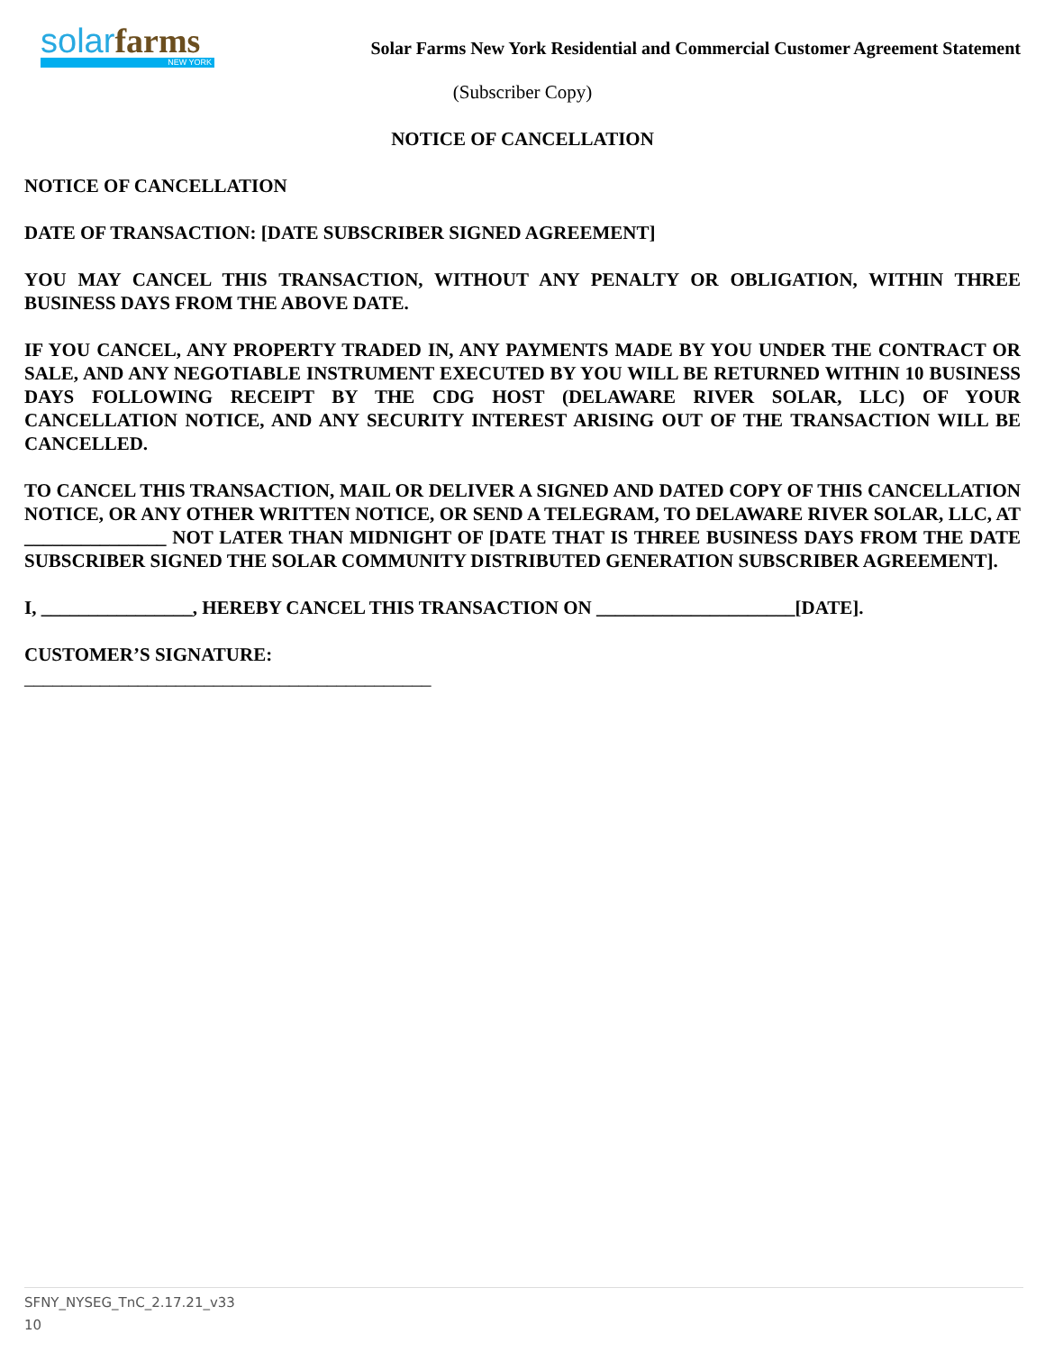solarfarms
NEW YORK
Solar Farms New York Residential and Commercial Customer Agreement Statement
(Subscriber Copy)
NOTICE OF CANCELLATION
NOTICE OF CANCELLATION
DATE OF TRANSACTION: [DATE SUBSCRIBER SIGNED AGREEMENT]
YOU MAY CANCEL THIS TRANSACTION, WITHOUT ANY PENALTY OR OBLIGATION, WITHIN THREE BUSINESS DAYS FROM THE ABOVE DATE.
IF YOU CANCEL, ANY PROPERTY TRADED IN, ANY PAYMENTS MADE BY YOU UNDER THE CONTRACT OR SALE, AND ANY NEGOTIABLE INSTRUMENT EXECUTED BY YOU WILL BE RETURNED WITHIN 10 BUSINESS DAYS FOLLOWING RECEIPT BY THE CDG HOST (DELAWARE RIVER SOLAR, LLC) OF YOUR CANCELLATION NOTICE, AND ANY SECURITY INTEREST ARISING OUT OF THE TRANSACTION WILL BE CANCELLED.
TO CANCEL THIS TRANSACTION, MAIL OR DELIVER A SIGNED AND DATED COPY OF THIS CANCELLATION NOTICE, OR ANY OTHER WRITTEN NOTICE, OR SEND A TELEGRAM, TO DELAWARE RIVER SOLAR, LLC, AT _______________ NOT LATER THAN MIDNIGHT OF [DATE THAT IS THREE BUSINESS DAYS FROM THE DATE SUBSCRIBER SIGNED THE SOLAR COMMUNITY DISTRIBUTED GENERATION SUBSCRIBER AGREEMENT].
I, ________________, HEREBY CANCEL THIS TRANSACTION ON _____________________[DATE].
CUSTOMER’S SIGNATURE:
___________________________________________
SFNY_NYSEG_TnC_2.17.21_v33
10